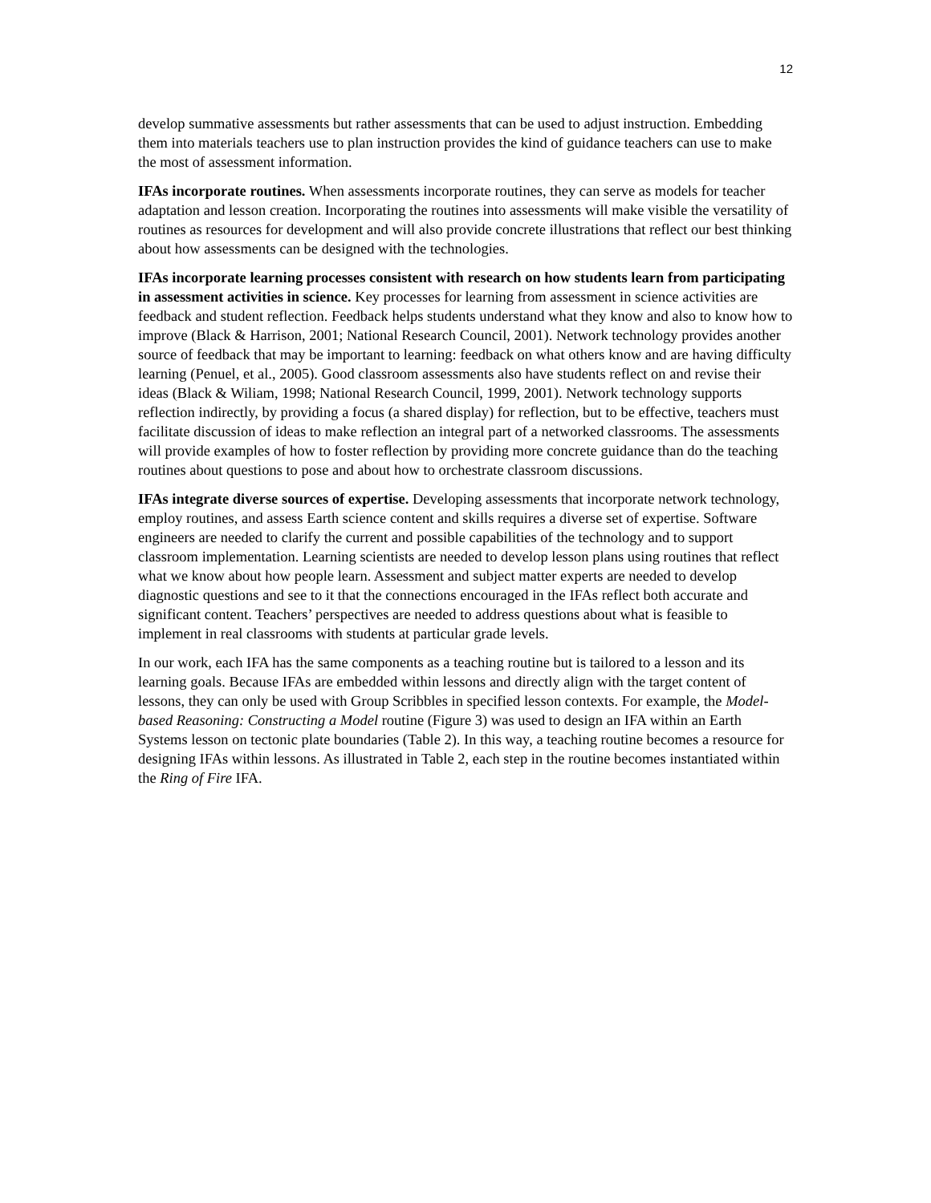12
develop summative assessments but rather assessments that can be used to adjust instruction. Embedding them into materials teachers use to plan instruction provides the kind of guidance teachers can use to make the most of assessment information.
IFAs incorporate routines. When assessments incorporate routines, they can serve as models for teacher adaptation and lesson creation. Incorporating the routines into assessments will make visible the versatility of routines as resources for development and will also provide concrete illustrations that reflect our best thinking about how assessments can be designed with the technologies.
IFAs incorporate learning processes consistent with research on how students learn from participating in assessment activities in science. Key processes for learning from assessment in science activities are feedback and student reflection. Feedback helps students understand what they know and also to know how to improve (Black & Harrison, 2001; National Research Council, 2001). Network technology provides another source of feedback that may be important to learning: feedback on what others know and are having difficulty learning (Penuel, et al., 2005). Good classroom assessments also have students reflect on and revise their ideas (Black & Wiliam, 1998; National Research Council, 1999, 2001). Network technology supports reflection indirectly, by providing a focus (a shared display) for reflection, but to be effective, teachers must facilitate discussion of ideas to make reflection an integral part of a networked classrooms. The assessments will provide examples of how to foster reflection by providing more concrete guidance than do the teaching routines about questions to pose and about how to orchestrate classroom discussions.
IFAs integrate diverse sources of expertise. Developing assessments that incorporate network technology, employ routines, and assess Earth science content and skills requires a diverse set of expertise. Software engineers are needed to clarify the current and possible capabilities of the technology and to support classroom implementation. Learning scientists are needed to develop lesson plans using routines that reflect what we know about how people learn. Assessment and subject matter experts are needed to develop diagnostic questions and see to it that the connections encouraged in the IFAs reflect both accurate and significant content. Teachers’ perspectives are needed to address questions about what is feasible to implement in real classrooms with students at particular grade levels.
In our work, each IFA has the same components as a teaching routine but is tailored to a lesson and its learning goals. Because IFAs are embedded within lessons and directly align with the target content of lessons, they can only be used with Group Scribbles in specified lesson contexts. For example, the Model-based Reasoning: Constructing a Model routine (Figure 3) was used to design an IFA within an Earth Systems lesson on tectonic plate boundaries (Table 2). In this way, a teaching routine becomes a resource for designing IFAs within lessons. As illustrated in Table 2, each step in the routine becomes instantiated within the Ring of Fire IFA.